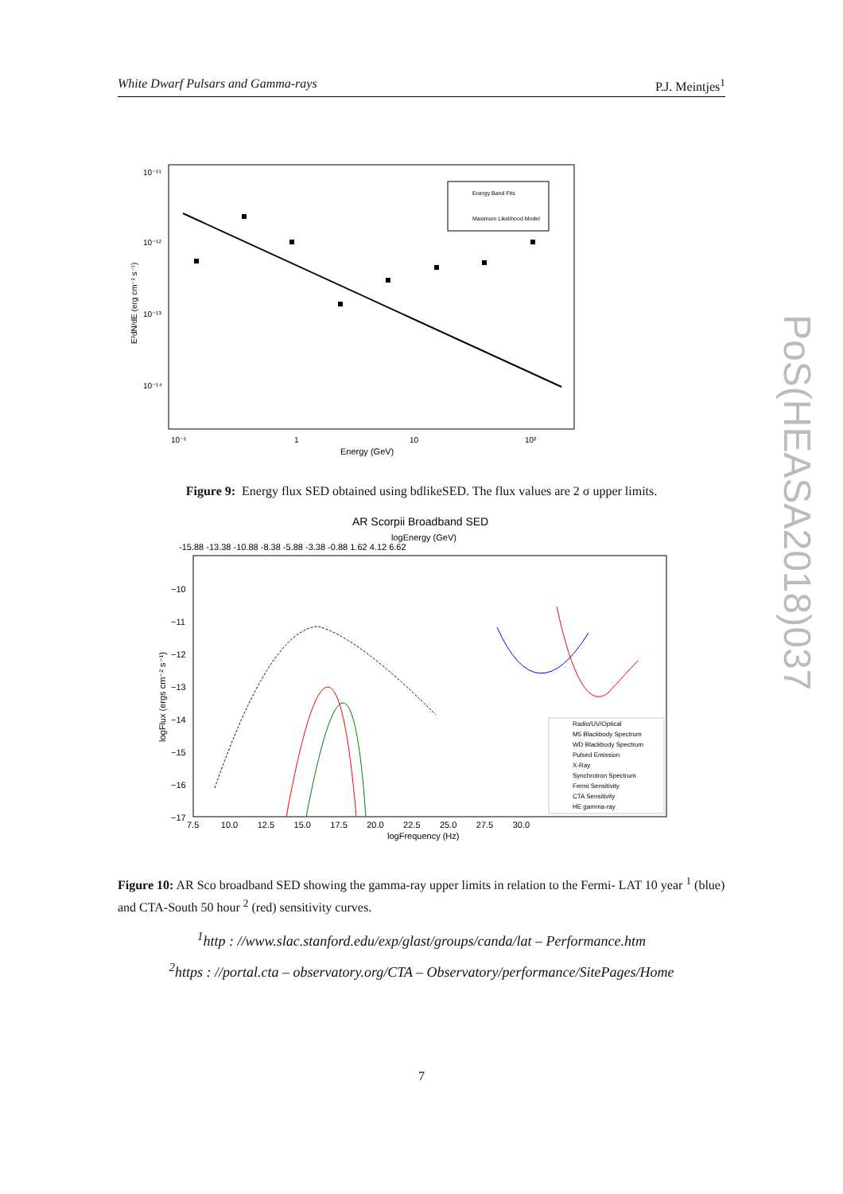White Dwarf Pulsars and Gamma-rays P.J. Meintjes<sup>1</sup>
PoS(HEASA2018)037
10⁻¹¹
10⁻¹²
10⁻¹³
10⁻¹⁴
10⁻¹
1
10
10²
Energy (GeV)
E²dN/dE (erg cm⁻² s⁻¹)
Energy Band Fits
Maximum Likelihood Model
Figure 9: Energy flux SED obtained using bdlikeSED. The flux values are 2 σ upper limits.
AR Scorpii Broadband SED
logEnergy (GeV)
-15.88 -13.38 -10.88 -8.38 -5.88 -3.38 -0.88 1.62 4.12 6.62
−10
−11
−12
−13
−14
−15
−16
−17
7.5 10.0 12.5 15.0 17.5 20.0 22.5 25.0 27.5 30.0
logFrequency (Hz)
logFlux (ergs cm⁻² s⁻¹)
Radio/UV/Optical
M5 Blackbody Spectrum
WD Blackbody Spectrum
Pulsed Emission
X-Ray
Synchrotron Spectrum
Fermi Sensitivity
CTA Sensitivity
HE gamma-ray
Figure 10: AR Sco broadband SED showing the gamma-ray upper limits in relation to the Fermi- LAT 10 year <sup>1</sup> (blue) and CTA-South 50 hour <sup>2</sup> (red) sensitivity curves.
<sup>1</sup> http : //www.slac.stanford.edu/exp/glast/groups/canda/lat – Performance.htm
<sup>2</sup> https : //portal.cta – observatory.org/CTA – Observatory/performance/SitePages/Home
7